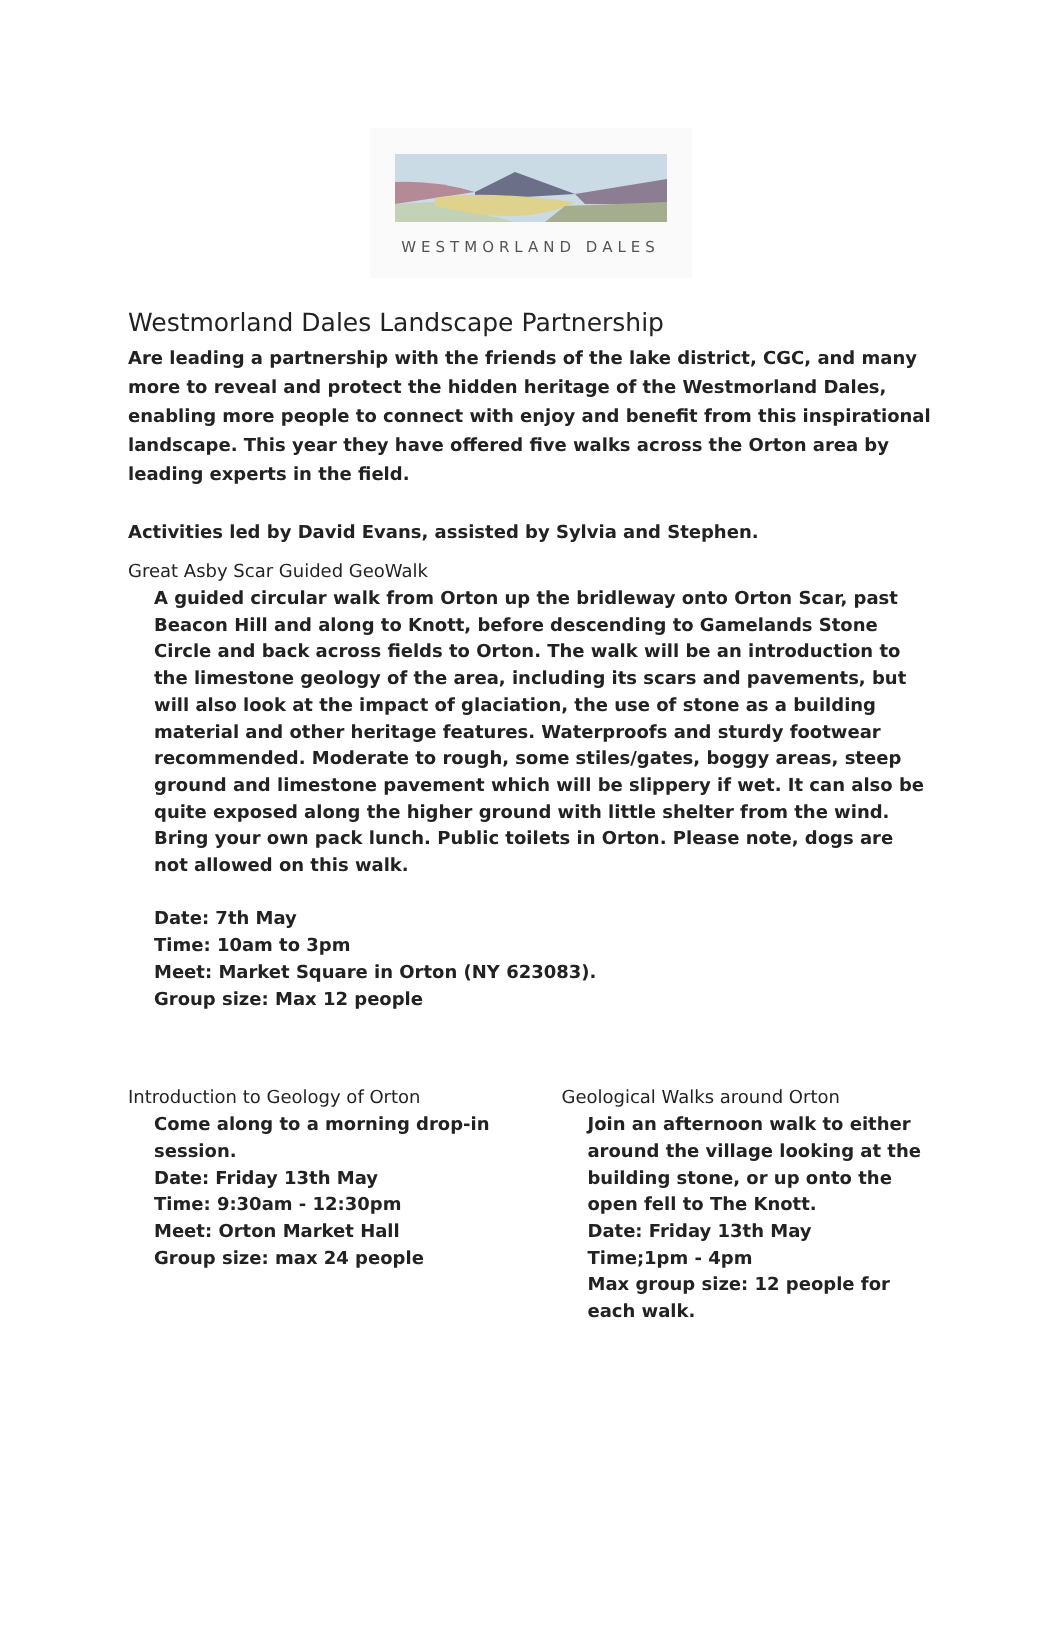WESTMORLAND DALES
Westmorland Dales Landscape Partnership
Are leading a partnership with the friends of the lake district, CGC, and many more to reveal and protect the hidden heritage of the Westmorland Dales, enabling more people to connect with enjoy and benefit from this inspirational landscape. This year they have offered five walks across the Orton area by leading experts in the field.
Activities led by David Evans, assisted by Sylvia and Stephen.
Great Asby Scar Guided GeoWalk
A guided circular walk from Orton up the bridleway onto Orton Scar, past Beacon Hill and along to Knott, before descending to Gamelands Stone Circle and back across fields to Orton. The walk will be an introduction to the limestone geology of the area, including its scars and pavements, but will also look at the impact of glaciation, the use of stone as a building material and other heritage features. Waterproofs and sturdy footwear recommended. Moderate to rough, some stiles/gates, boggy areas, steep ground and limestone pavement which will be slippery if wet. It can also be quite exposed along the higher ground with little shelter from the wind. Bring your own pack lunch. Public toilets in Orton. Please note, dogs are not allowed on this walk.
Date: 7th May
Time: 10am to 3pm
Meet: Market Square in Orton (NY 623083).
Group size: Max 12 people
Introduction to Geology of Orton
Come along to a morning drop-in session.
Date: Friday 13th May
Time: 9:30am - 12:30pm
Meet: Orton Market Hall
Group size: max 24 people
Geological Walks around Orton
Join an afternoon walk to either around the village looking at the building stone, or up onto the open fell to The Knott.
Date: Friday 13th May
Time;1pm - 4pm
Max group size: 12 people for each walk.